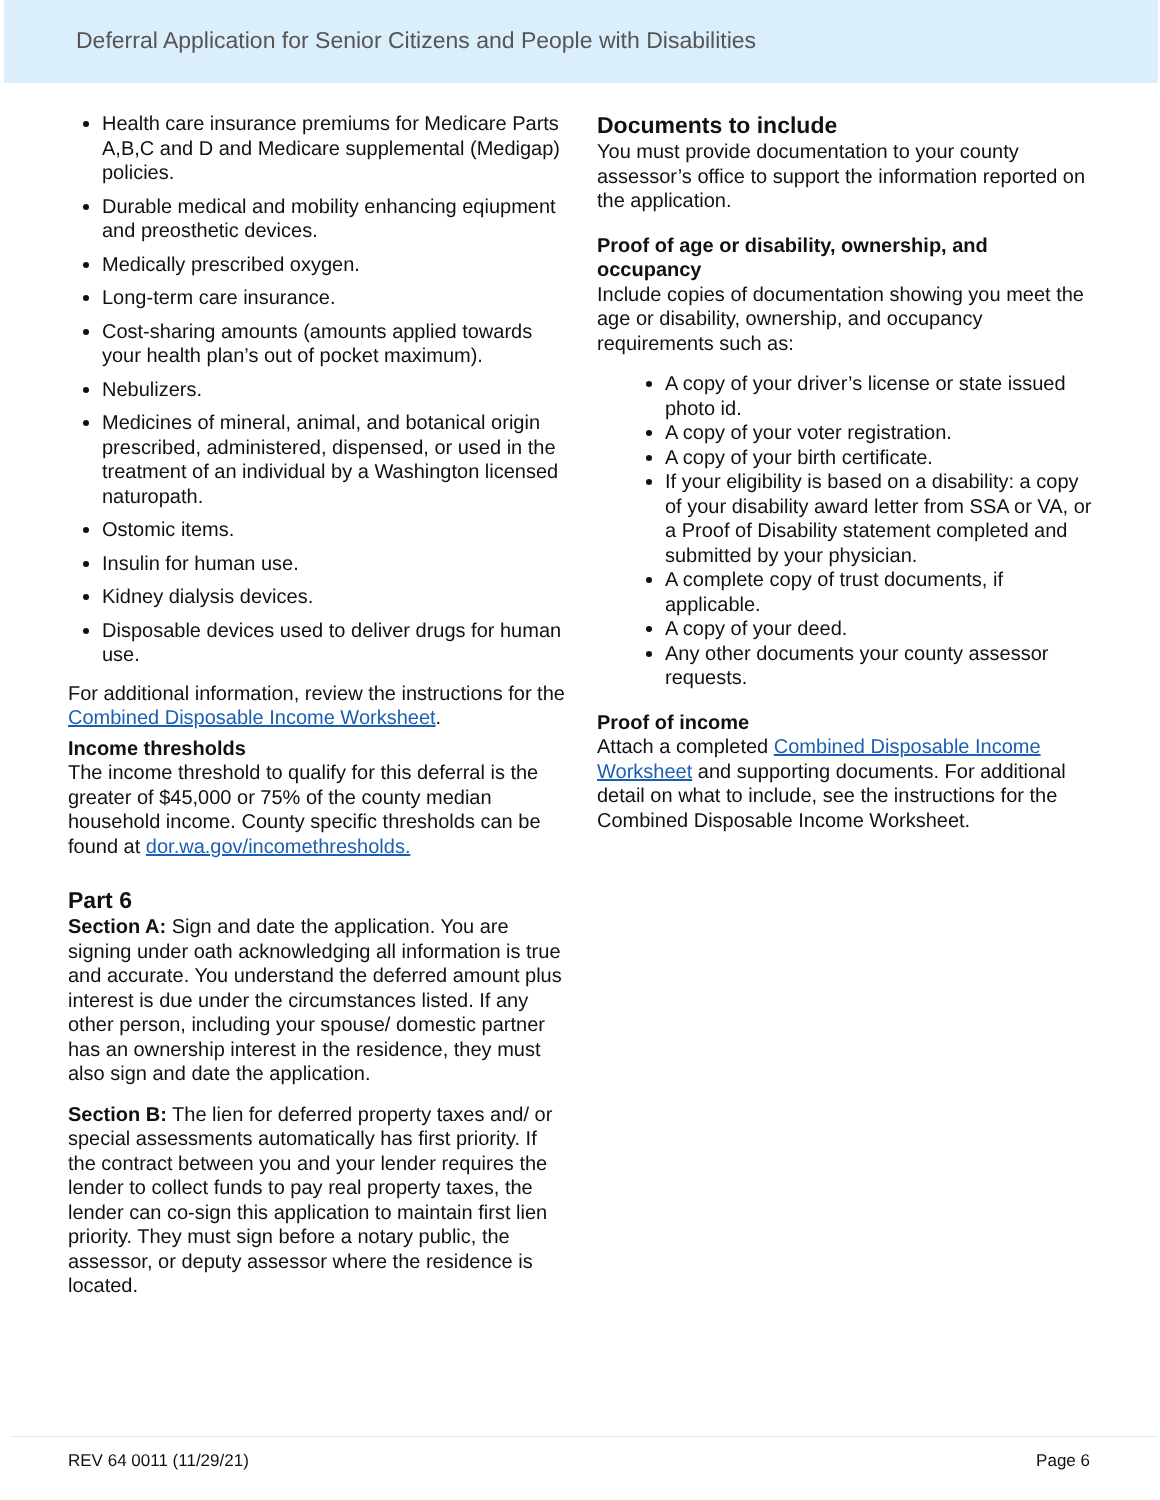Deferral Application for Senior Citizens and People with Disabilities
Health care insurance premiums for Medicare Parts A,B,C and D and Medicare supplemental (Medigap) policies.
Durable medical and mobility enhancing eqiupment and preosthetic devices.
Medically prescribed oxygen.
Long-term care insurance.
Cost-sharing amounts (amounts applied towards your health plan’s out of pocket maximum).
Nebulizers.
Medicines of mineral, animal, and botanical origin prescribed, administered, dispensed, or used in the treatment of an individual by a Washington licensed naturopath.
Ostomic items.
Insulin for human use.
Kidney dialysis devices.
Disposable devices used to deliver drugs for human use.
For additional information, review the instructions for the Combined Disposable Income Worksheet.
Income thresholds
The income threshold to qualify for this deferral is the greater of $45,000 or 75% of the county median household income. County specific thresholds can be found at dor.wa.gov/incomethresholds.
Part 6
Section A: Sign and date the application. You are signing under oath acknowledging all information is true and accurate. You understand the deferred amount plus interest is due under the circumstances listed. If any other person, including your spouse/ domestic partner has an ownership interest in the residence, they must also sign and date the application.
Section B: The lien for deferred property taxes and/ or special assessments automatically has first priority. If the contract between you and your lender requires the lender to collect funds to pay real property taxes, the lender can co-sign this application to maintain first lien priority. They must sign before a notary public, the assessor, or deputy assessor where the residence is located.
Documents to include
You must provide documentation to your county assessor’s office to support the information reported on the application.
Proof of age or disability, ownership, and occupancy
Include copies of documentation showing you meet the age or disability, ownership, and occupancy requirements such as:
A copy of your driver’s license or state issued photo id.
A copy of your voter registration.
A copy of your birth certificate.
If your eligibility is based on a disability: a copy of your disability award letter from SSA or VA, or a Proof of Disability statement completed and submitted by your physician.
A complete copy of trust documents, if applicable.
A copy of your deed.
Any other documents your county assessor requests.
Proof of income
Attach a completed Combined Disposable Income Worksheet and supporting documents. For additional detail on what to include, see the instructions for the Combined Disposable Income Worksheet.
REV 64 0011 (11/29/21) Page 6